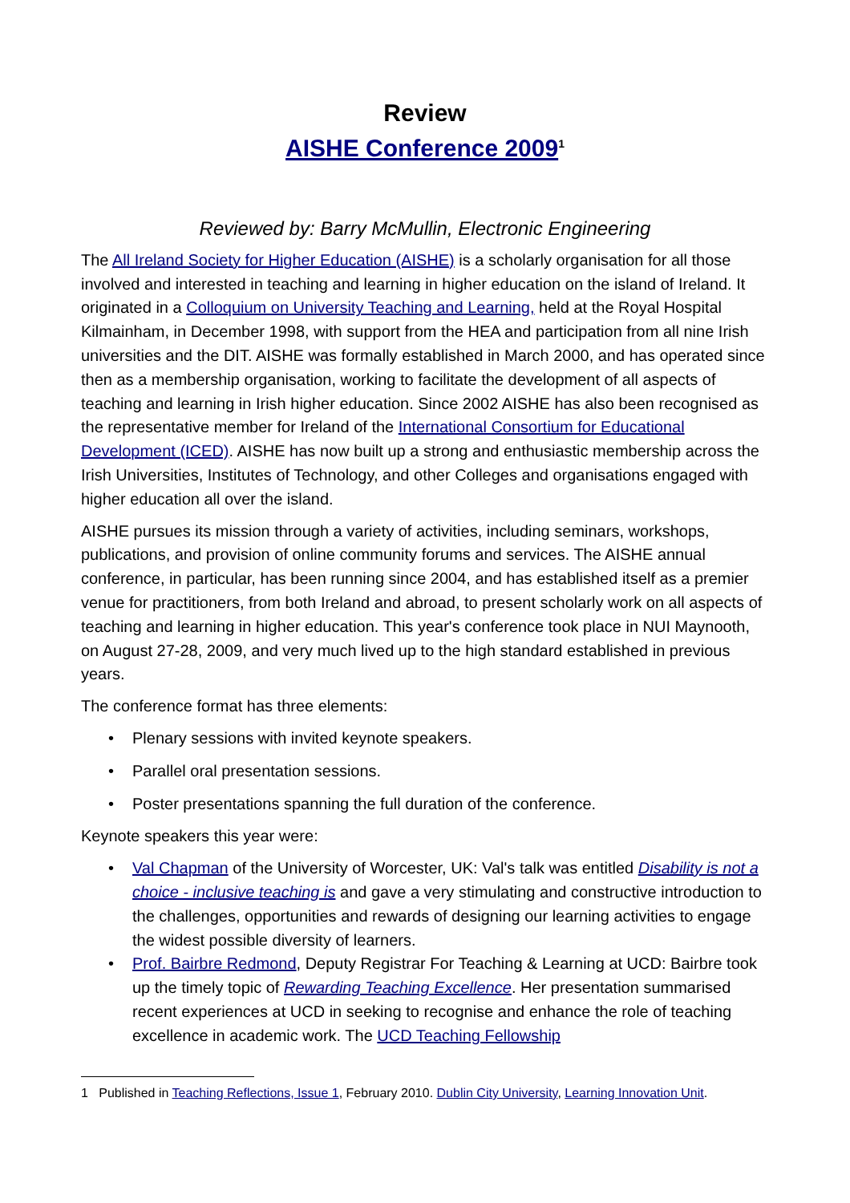Review
AISHE Conference 2009<sup>1</sup>
Reviewed by: Barry McMullin, Electronic Engineering
The All Ireland Society for Higher Education (AISHE) is a scholarly organisation for all those involved and interested in teaching and learning in higher education on the island of Ireland. It originated in a Colloquium on University Teaching and Learning, held at the Royal Hospital Kilmainham, in December 1998, with support from the HEA and participation from all nine Irish universities and the DIT. AISHE was formally established in March 2000, and has operated since then as a membership organisation, working to facilitate the development of all aspects of teaching and learning in Irish higher education. Since 2002 AISHE has also been recognised as the representative member for Ireland of the International Consortium for Educational Development (ICED). AISHE has now built up a strong and enthusiastic membership across the Irish Universities, Institutes of Technology, and other Colleges and organisations engaged with higher education all over the island.
AISHE pursues its mission through a variety of activities, including seminars, workshops, publications, and provision of online community forums and services. The AISHE annual conference, in particular, has been running since 2004, and has established itself as a premier venue for practitioners, from both Ireland and abroad, to present scholarly work on all aspects of teaching and learning in higher education. This year's conference took place in NUI Maynooth, on August 27-28, 2009, and very much lived up to the high standard established in previous years.
The conference format has three elements:
• Plenary sessions with invited keynote speakers.
• Parallel oral presentation sessions.
• Poster presentations spanning the full duration of the conference.
Keynote speakers this year were:
• Val Chapman of the University of Worcester, UK: Val's talk was entitled Disability is not a choice - inclusive teaching is and gave a very stimulating and constructive introduction to the challenges, opportunities and rewards of designing our learning activities to engage the widest possible diversity of learners.
• Prof. Bairbre Redmond, Deputy Registrar For Teaching & Learning at UCD: Bairbre took up the timely topic of Rewarding Teaching Excellence. Her presentation summarised recent experiences at UCD in seeking to recognise and enhance the role of teaching excellence in academic work. The UCD Teaching Fellowship
1 Published in Teaching Reflections, Issue 1, February 2010. Dublin City University, Learning Innovation Unit.